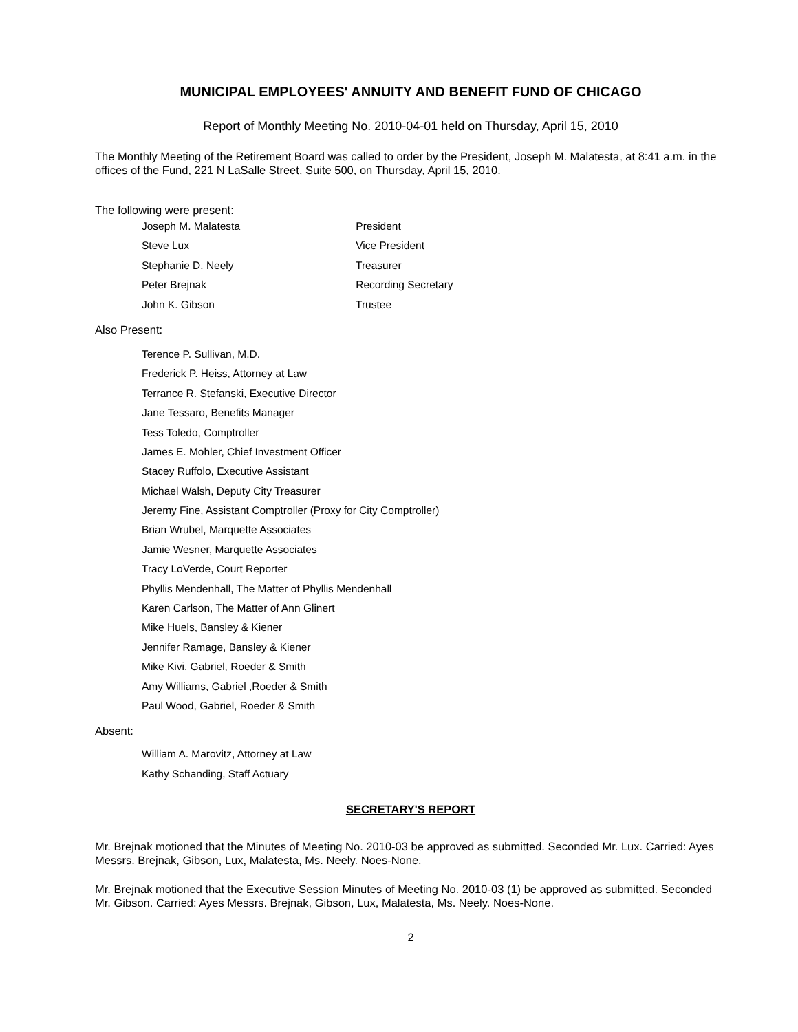MUNICIPAL EMPLOYEES' ANNUITY AND BENEFIT FUND OF CHICAGO
Report of Monthly Meeting No. 2010-04-01 held on Thursday, April 15, 2010
The Monthly Meeting of the Retirement Board was called to order by the President, Joseph M. Malatesta, at 8:41 a.m. in the offices of the Fund, 221 N LaSalle Street, Suite 500, on Thursday, April 15, 2010.
The following were present:
Joseph M. Malatesta President
Steve Lux Vice President
Stephanie D. Neely Treasurer
Peter Brejnak Recording Secretary
John K. Gibson Trustee
Also Present:
Terence P. Sullivan, M.D.
Frederick P. Heiss, Attorney at Law
Terrance R. Stefanski, Executive Director
Jane Tessaro, Benefits Manager
Tess Toledo, Comptroller
James E. Mohler, Chief Investment Officer
Stacey Ruffolo, Executive Assistant
Michael Walsh, Deputy City Treasurer
Jeremy Fine, Assistant Comptroller (Proxy for City Comptroller)
Brian Wrubel, Marquette Associates
Jamie Wesner, Marquette Associates
Tracy LoVerde, Court Reporter
Phyllis Mendenhall, The Matter of Phyllis Mendenhall
Karen Carlson, The Matter of Ann Glinert
Mike Huels, Bansley & Kiener
Jennifer Ramage, Bansley & Kiener
Mike Kivi, Gabriel, Roeder & Smith
Amy Williams, Gabriel ,Roeder & Smith
Paul Wood, Gabriel, Roeder & Smith
Absent:
William A. Marovitz, Attorney at Law
Kathy Schanding, Staff Actuary
SECRETARY'S REPORT
Mr. Brejnak motioned that the Minutes of Meeting No. 2010-03 be approved as submitted. Seconded Mr. Lux. Carried: Ayes Messrs. Brejnak, Gibson, Lux, Malatesta, Ms. Neely. Noes-None.
Mr. Brejnak motioned that the Executive Session Minutes of Meeting No. 2010-03 (1) be approved as submitted. Seconded Mr. Gibson. Carried: Ayes Messrs. Brejnak, Gibson, Lux, Malatesta, Ms. Neely. Noes-None.
2